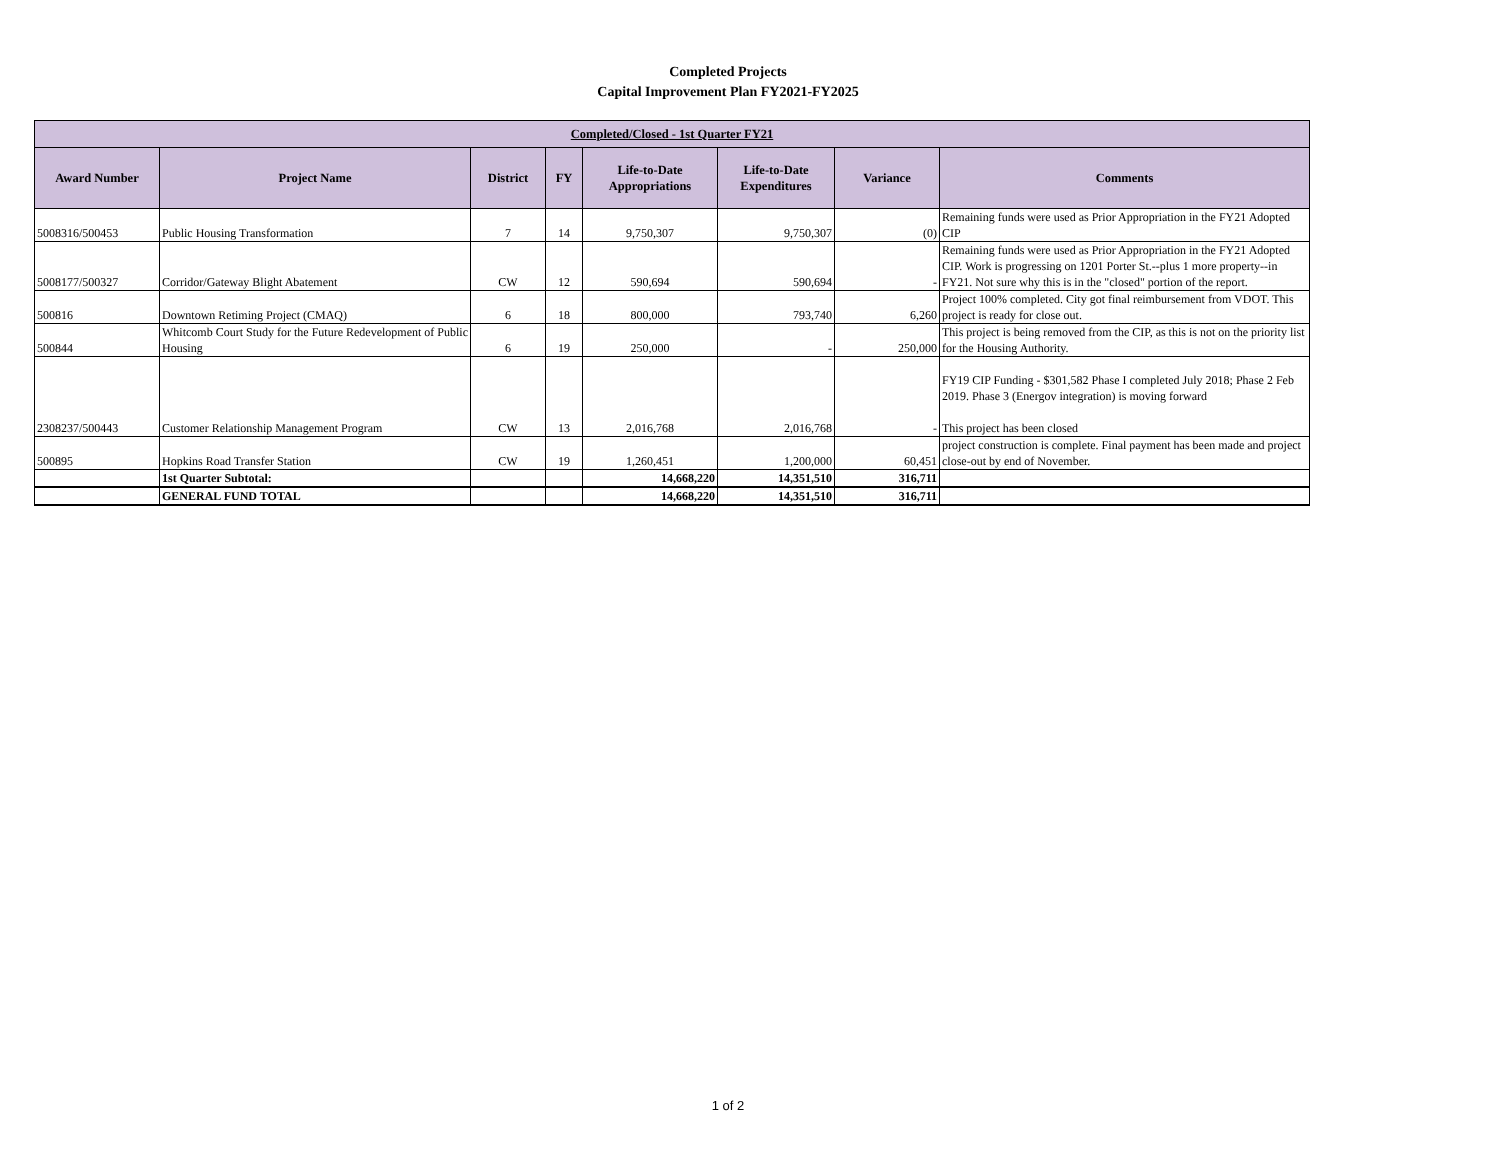Completed Projects
Capital Improvement Plan FY2021-FY2025
| Completed/Closed - 1st Quarter FY21 | | | | | | | |
| --- | --- | --- | --- | --- | --- | --- | --- |
| Award Number | Project Name | District | FY | Life-to-Date Appropriations | Life-to-Date Expenditures | Variance | Comments |
| 5008316/500453 | Public Housing Transformation | 7 | 14 | 9,750,307 | 9,750,307 | (0) | Remaining funds were used as Prior Appropriation in the FY21 Adopted CIP |
| 5008177/500327 | Corridor/Gateway Blight Abatement | CW | 12 | 590,694 | 590,694 | - | Remaining funds were used as Prior Appropriation in the FY21 Adopted CIP. Work is progressing on 1201 Porter St.--plus 1 more property--in FY21. Not sure why this is in the "closed" portion of the report. |
| 500816 | Downtown Retiming Project (CMAQ) | 6 | 18 | 800,000 | 793,740 | 6,260 | Project 100% completed. City got final reimbursement from VDOT. This project is ready for close out. |
| 500844 | Whitcomb Court Study for the Future Redevelopment of Public Housing | 6 | 19 | 250,000 | - | 250,000 | This project is being removed from the CIP, as this is not on the priority list for the Housing Authority. |
| 2308237/500443 | Customer Relationship Management Program | CW | 13 | 2,016,768 | 2,016,768 | - | FY19 CIP Funding - $301,582 Phase I completed July 2018; Phase 2 Feb 2019. Phase 3 (Energov integration) is moving forward This project has been closed |
| 500895 | Hopkins Road Transfer Station | CW | 19 | 1,260,451 | 1,200,000 | 60,451 | project construction is complete. Final payment has been made and project close-out by end of November. |
| | 1st Quarter Subtotal: | | | 14,668,220 | 14,351,510 | 316,711 | |
| | GENERAL FUND TOTAL | | | 14,668,220 | 14,351,510 | 316,711 | |
1 of 2